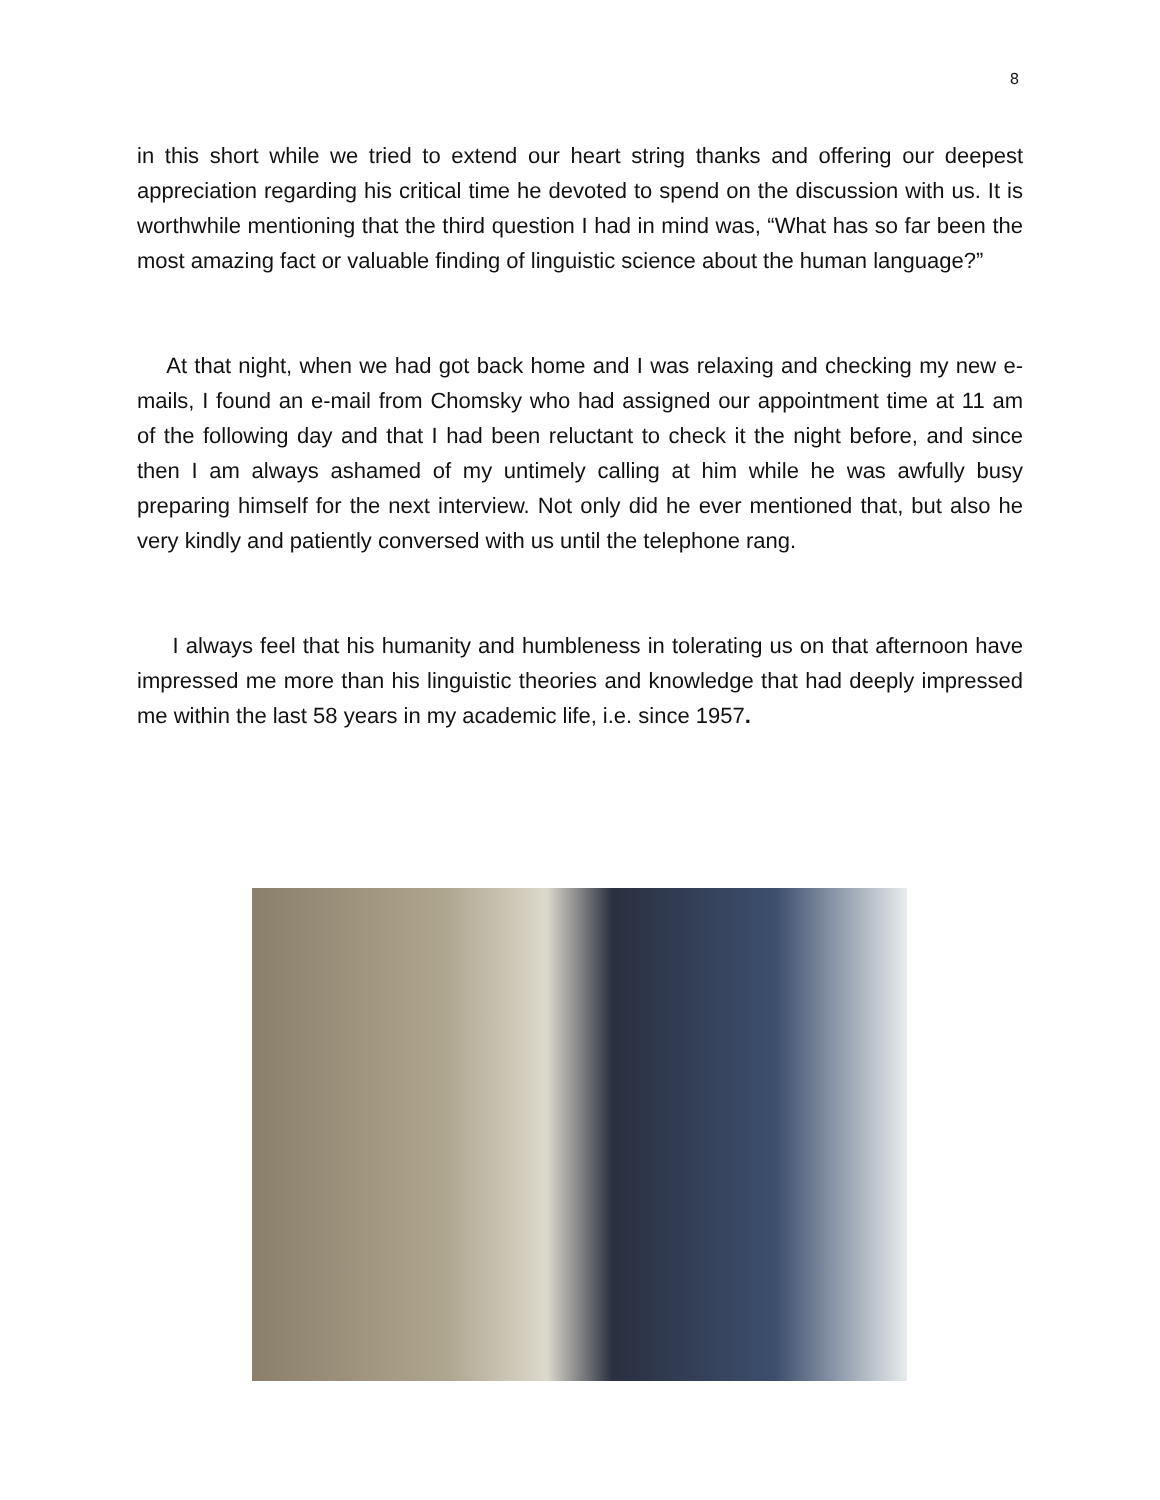8
in this short while we tried to extend our heart string thanks and offering our deepest appreciation regarding his critical time he devoted to spend on the discussion with us. It is worthwhile mentioning that the third question I had in mind was, “What has so far been the most amazing fact or valuable finding of linguistic science about the human language?”
At that night, when we had got back home and I was relaxing and checking my new e-mails, I found an e-mail from Chomsky who had assigned our appointment time at 11 am of the following day and that I had been reluctant to check it the night before, and since then I am always ashamed of my untimely calling at him while he was awfully busy preparing himself for the next interview. Not only did he ever mentioned that, but also he very kindly and patiently conversed with us until the telephone rang.
I always feel that his humanity and humbleness in tolerating us on that afternoon have impressed me more than his linguistic theories and knowledge that had deeply impressed me within the last 58 years in my academic life, i.e. since 1957.